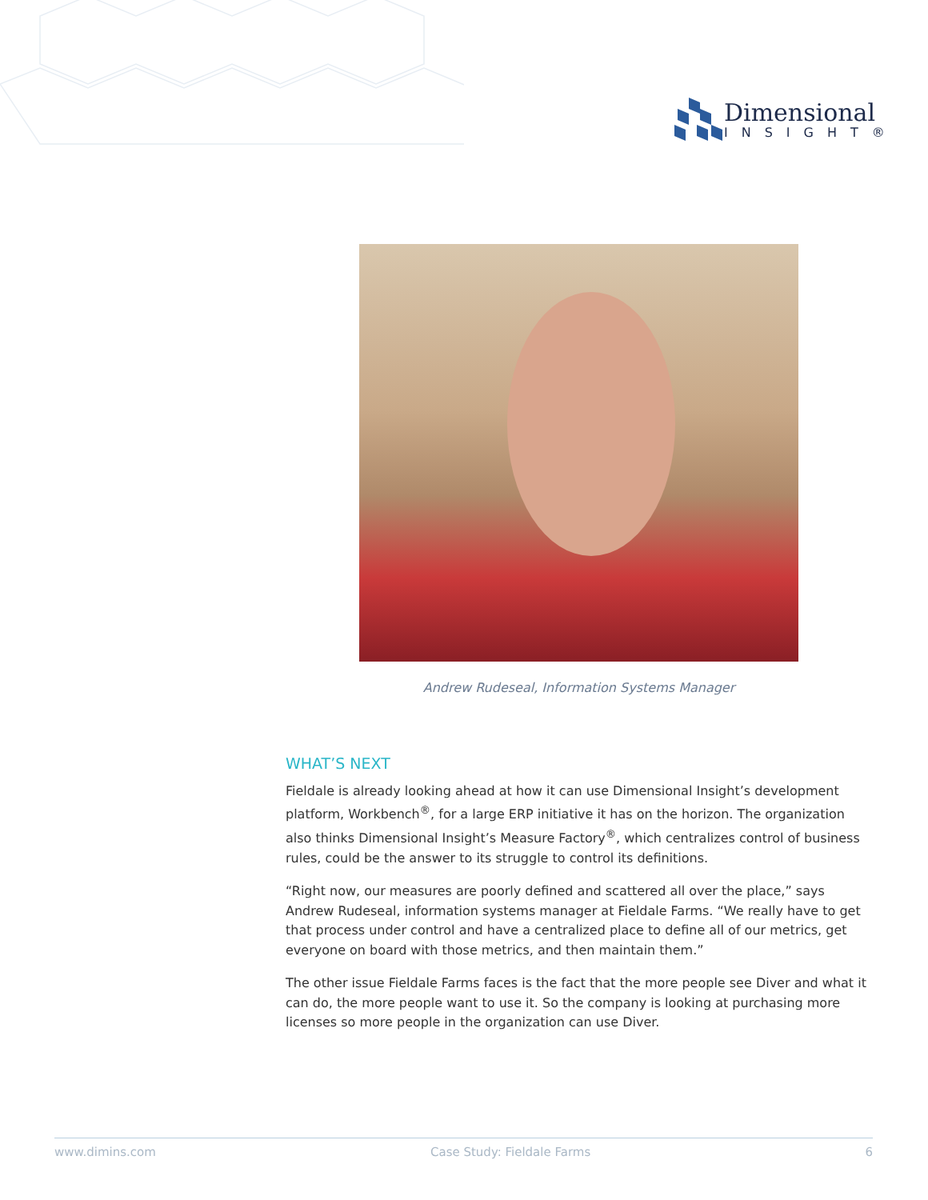Dimensional
INSIGHT®
Andrew Rudeseal, Information Systems Manager
WHAT’S NEXT
Fieldale is already looking ahead at how it can use Dimensional Insight’s development platform, Workbench<sup>®</sup>, for a large ERP initiative it has on the horizon. The organization also thinks Dimensional Insight’s Measure Factory<sup>®</sup>, which centralizes control of business rules, could be the answer to its struggle to control its definitions.
“Right now, our measures are poorly defined and scattered all over the place,” says Andrew Rudeseal, information systems manager at Fieldale Farms. “We really have to get that process under control and have a centralized place to define all of our metrics, get everyone on board with those metrics, and then maintain them.”
The other issue Fieldale Farms faces is the fact that the more people see Diver and what it can do, the more people want to use it. So the company is looking at purchasing more licenses so more people in the organization can use Diver.
www.dimins.com Case Study: Fieldale Farms 6